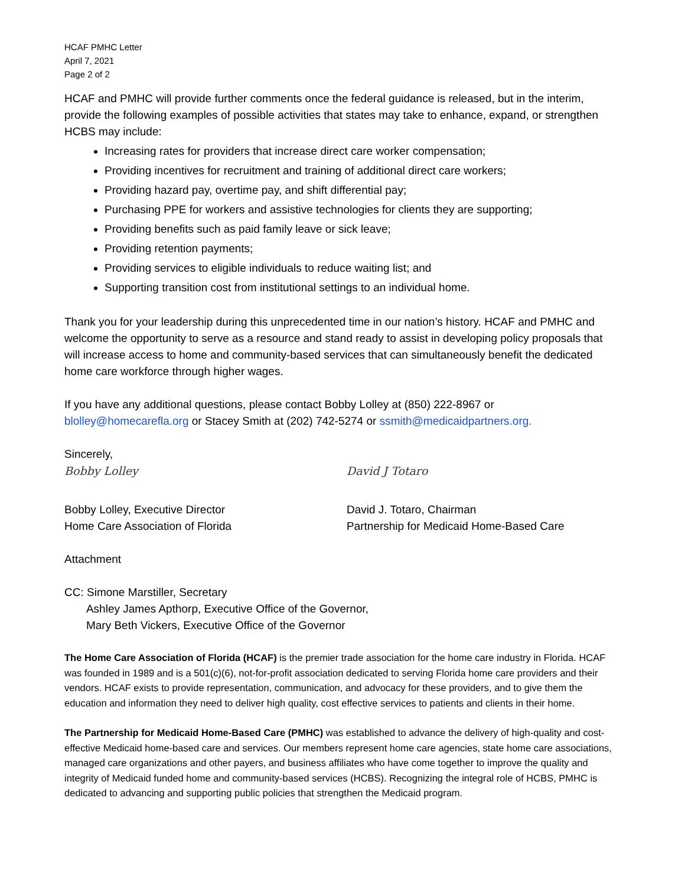HCAF PMHC Letter
April 7, 2021
Page 2 of 2
HCAF and PMHC will provide further comments once the federal guidance is released, but in the interim, provide the following examples of possible activities that states may take to enhance, expand, or strengthen HCBS may include:
Increasing rates for providers that increase direct care worker compensation;
Providing incentives for recruitment and training of additional direct care workers;
Providing hazard pay, overtime pay, and shift differential pay;
Purchasing PPE for workers and assistive technologies for clients they are supporting;
Providing benefits such as paid family leave or sick leave;
Providing retention payments;
Providing services to eligible individuals to reduce waiting list; and
Supporting transition cost from institutional settings to an individual home.
Thank you for your leadership during this unprecedented time in our nation’s history. HCAF and PMHC and welcome the opportunity to serve as a resource and stand ready to assist in developing policy proposals that will increase access to home and community-based services that can simultaneously benefit the dedicated home care workforce through higher wages.
If you have any additional questions, please contact Bobby Lolley at (850) 222-8967 or blolley@homecarefla.org or Stacey Smith at (202) 742-5274 or ssmith@medicaidpartners.org.
Sincerely,
Bobby Lolley
Bobby Lolley, Executive Director
Home Care Association of Florida
David J Totaro
David J. Totaro, Chairman
Partnership for Medicaid Home-Based Care
Attachment
CC: Simone Marstiller, Secretary
Ashley James Apthorp, Executive Office of the Governor,
Mary Beth Vickers, Executive Office of the Governor
The Home Care Association of Florida (HCAF) is the premier trade association for the home care industry in Florida. HCAF was founded in 1989 and is a 501(c)(6), not-for-profit association dedicated to serving Florida home care providers and their vendors. HCAF exists to provide representation, communication, and advocacy for these providers, and to give them the education and information they need to deliver high quality, cost effective services to patients and clients in their home.
The Partnership for Medicaid Home-Based Care (PMHC) was established to advance the delivery of high-quality and cost-effective Medicaid home-based care and services. Our members represent home care agencies, state home care associations, managed care organizations and other payers, and business affiliates who have come together to improve the quality and integrity of Medicaid funded home and community-based services (HCBS). Recognizing the integral role of HCBS, PMHC is dedicated to advancing and supporting public policies that strengthen the Medicaid program.